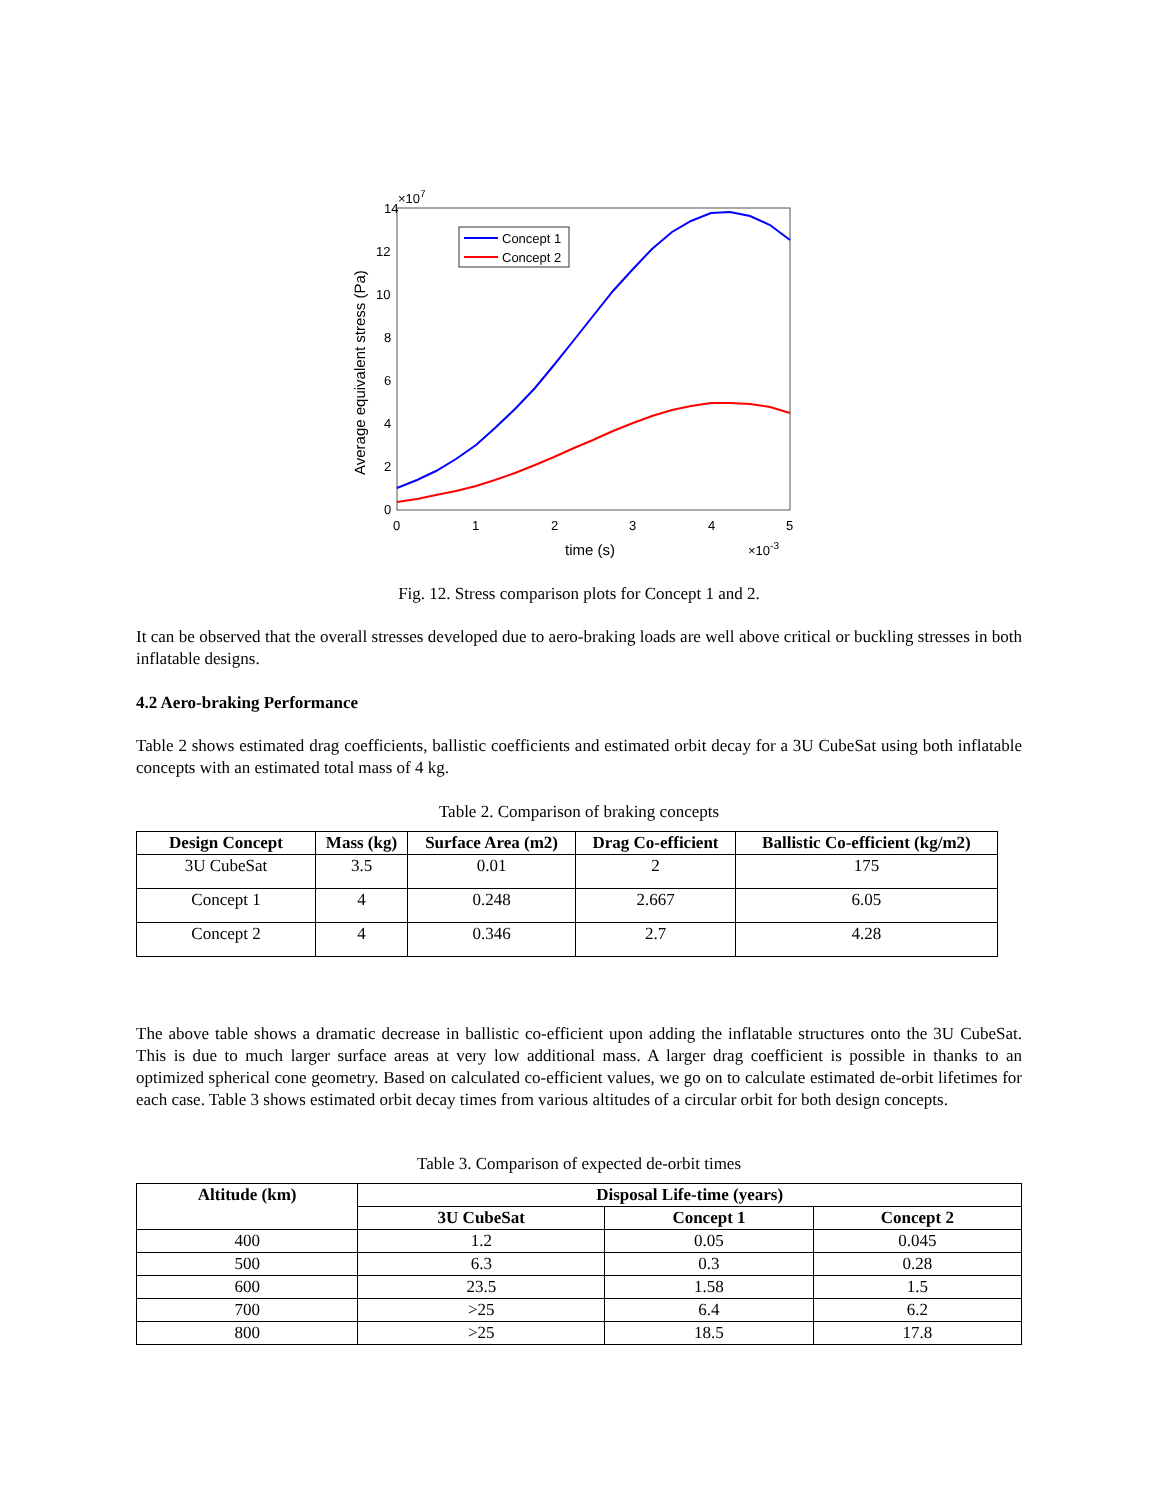14
12
10
8
6
4
2
0
×107
0
1
2
3
4
5
time (s)
×10-3
Average equivalent stress (Pa)
Concept 1
Concept 2
Fig. 12. Stress comparison plots for Concept 1 and 2.
It can be observed that the overall stresses developed due to aero-braking loads are well above critical or buckling stresses in both inflatable designs.
4.2 Aero-braking Performance
Table 2 shows estimated drag coefficients, ballistic coefficients and estimated orbit decay for a 3U CubeSat using both inflatable concepts with an estimated total mass of 4 kg.
Table 2. Comparison of braking concepts
| Design Concept | Mass (kg) | Surface Area (m2) | Drag Co-efficient | Ballistic Co-efficient (kg/m2) |
| --- | --- | --- | --- | --- |
| 3U CubeSat | 3.5 | 0.01 | 2 | 175 |
| Concept 1 | 4 | 0.248 | 2.667 | 6.05 |
| Concept 2 | 4 | 0.346 | 2.7 | 4.28 |
The above table shows a dramatic decrease in ballistic co-efficient upon adding the inflatable structures onto the 3U CubeSat. This is due to much larger surface areas at very low additional mass. A larger drag coefficient is possible in thanks to an optimized spherical cone geometry. Based on calculated co-efficient values, we go on to calculate estimated de-orbit lifetimes for each case. Table 3 shows estimated orbit decay times from various altitudes of a circular orbit for both design concepts.
Table 3. Comparison of expected de-orbit times
| Altitude (km) | Disposal Life-time (years) | | |
| --- | --- | --- | --- |
| | 3U CubeSat | Concept 1 | Concept 2 |
| 400 | 1.2 | 0.05 | 0.045 |
| 500 | 6.3 | 0.3 | 0.28 |
| 600 | 23.5 | 1.58 | 1.5 |
| 700 | >25 | 6.4 | 6.2 |
| 800 | >25 | 18.5 | 17.8 |